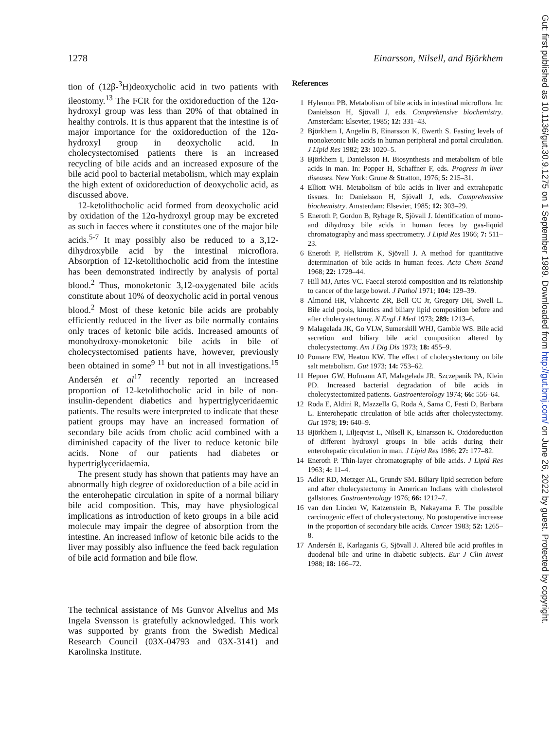1278 Einarsson, Nilsell, and Björkhem
tion of (12β-<sup>3</sup>H)deoxycholic acid in two patients with ileostomy.<sup>13</sup> The FCR for the oxidoreduction of the 12α-hydroxyl group was less than 20% of that obtained in healthy controls. It is thus apparent that the intestine is of major importance for the oxidoreduction of the 12α-hydroxyl group in deoxycholic acid. In cholecystectomised patients there is an increased recycling of bile acids and an increased exposure of the bile acid pool to bacterial metabolism, which may explain the high extent of oxidoreduction of deoxycholic acid, as discussed above.
12-ketolithocholic acid formed from deoxycholic acid by oxidation of the 12α-hydroxyl group may be excreted as such in faeces where it constitutes one of the major bile acids.<sup>5-7</sup> It may possibly also be reduced to a 3,12-dihydroxybile acid by the intestinal microflora. Absorption of 12-ketolithocholic acid from the intestine has been demonstrated indirectly by analysis of portal blood.<sup>2</sup> Thus, monoketonic 3,12-oxygenated bile acids constitute about 10% of deoxycholic acid in portal venous blood.<sup>2</sup> Most of these ketonic bile acids are probably efficiently reduced in the liver as bile normally contains only traces of ketonic bile acids. Increased amounts of monohydroxy-monoketonic bile acids in bile of cholecystectomised patients have, however, previously been obtained in some<sup>9 11</sup> but not in all investigations.<sup>15</sup> Andersén et al<sup>17</sup> recently reported an increased proportion of 12-ketolithocholic acid in bile of non-insulin-dependent diabetics and hypertriglyceridaemic patients. The results were interpreted to indicate that these patient groups may have an increased formation of secondary bile acids from cholic acid combined with a diminished capacity of the liver to reduce ketonic bile acids. None of our patients had diabetes or hypertriglyceridaemia.
The present study has shown that patients may have an abnormally high degree of oxidoreduction of a bile acid in the enterohepatic circulation in spite of a normal biliary bile acid composition. This, may have physiological implications as introduction of keto groups in a bile acid molecule may impair the degree of absorption from the intestine. An increased inflow of ketonic bile acids to the liver may possibly also influence the feed back regulation of bile acid formation and bile flow.
The technical assistance of Ms Gunvor Alvelius and Ms Ingela Svensson is gratefully acknowledged. This work was supported by grants from the Swedish Medical Research Council (03X-04793 and 03X-3141) and Karolinska Institute.
References
1 Hylemon PB. Metabolism of bile acids in intestinal microflora. In: Danielsson H, Sjövall J, eds. Comprehensive biochemistry. Amsterdam: Elsevier, 1985; 12: 331–43.
2 Björkhem I, Angelin B, Einarsson K, Ewerth S. Fasting levels of monoketonic bile acids in human peripheral and portal circulation. J Lipid Res 1982; 23: 1020–5.
3 Björkhem I, Danielsson H. Biosynthesis and metabolism of bile acids in man. In: Popper H, Schaffner F, eds. Progress in liver diseases. New York: Grune & Stratton, 1976; 5: 215–31.
4 Elliott WH. Metabolism of bile acids in liver and extrahepatic tissues. In: Danielsson H, Sjövall J, eds. Comprehensive biochemistry. Amsterdam: Elsevier, 1985; 12: 303–29.
5 Eneroth P, Gordon B, Ryhage R, Sjövall J. Identification of mono- and dihydroxy bile acids in human feces by gas-liquid chromatography and mass spectrometry. J Lipid Res 1966; 7: 511–23.
6 Eneroth P, Hellström K, Sjövall J. A method for quantitative determination of bile acids in human feces. Acta Chem Scand 1968; 22: 1729–44.
7 Hill MJ, Aries VC. Faecal steroid composition and its relationship to cancer of the large bowel. J Pathol 1971; 104: 129–39.
8 Almond HR, Vlahcevic ZR, Bell CC Jr, Gregory DH, Swell L. Bile acid pools, kinetics and biliary lipid composition before and after cholecystectomy. N Engl J Med 1973; 289: 1213–6.
9 Malagelada JK, Go VLW, Sumerskill WHJ, Gamble WS. Bile acid secretion and biliary bile acid composition altered by cholecystectomy. Am J Dig Dis 1973; 18: 455–9.
10 Pomare EW, Heaton KW. The effect of cholecystectomy on bile salt metabolism. Gut 1973; 14: 753–62.
11 Hepner GW, Hofmann AF, Malagelada JR, Szczepanik PA, Klein PD. Increased bacterial degradation of bile acids in cholecystectomized patients. Gastroenterology 1974; 66: 556–64.
12 Roda E, Aldini R, Mazzella G, Roda A, Sama C, Festi D, Barbara L. Enterohepatic circulation of bile acids after cholecystectomy. Gut 1978; 19: 640–9.
13 Björkhem I, Liljeqvist L, Nilsell K, Einarsson K. Oxidoreduction of different hydroxyl groups in bile acids during their enterohepatic circulation in man. J Lipid Res 1986; 27: 177–82.
14 Eneroth P. Thin-layer chromatography of bile acids. J Lipid Res 1963; 4: 11–4.
15 Adler RD, Metzger AL, Grundy SM. Biliary lipid secretion before and after cholecystectomy in American Indians with cholesterol gallstones. Gastroenterology 1976; 66: 1212–7.
16 van den Linden W, Katzenstein B, Nakayama F. The possible carcinogenic effect of cholecystectomy. No postoperative increase in the proportion of secondary bile acids. Cancer 1983; 52: 1265–8.
17 Andersén E, Karlaganis G, Sjövall J. Altered bile acid profiles in duodenal bile and urine in diabetic subjects. Eur J Clin Invest 1988; 18: 166–72.
Gut: first published as 10.1136/gut.30.9.1275 on 1 September 1989. Downloaded from http://gut.bmj.com/ on June 26, 2022 by guest. Protected by copyright.